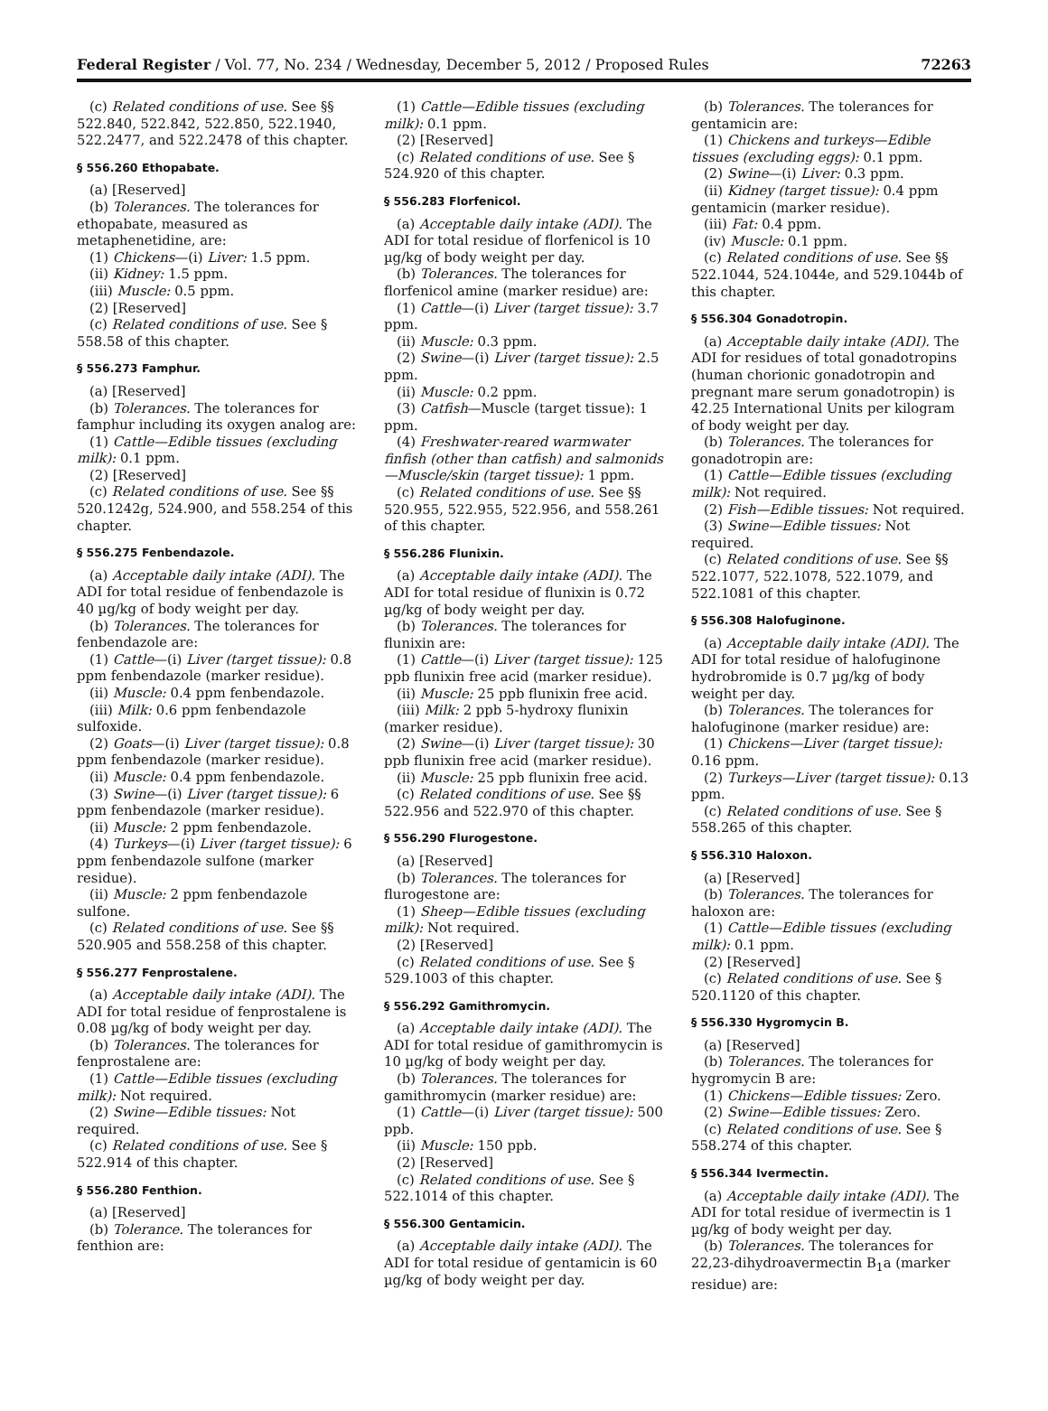Federal Register / Vol. 77, No. 234 / Wednesday, December 5, 2012 / Proposed Rules 72263
(c) Related conditions of use. See §§ 522.840, 522.842, 522.850, 522.1940, 522.2477, and 522.2478 of this chapter.
§ 556.260 Ethopabate.
(a) [Reserved]
(b) Tolerances. The tolerances for ethopabate, measured as metaphenetidine, are:
(1) Chickens—(i) Liver: 1.5 ppm.
(ii) Kidney: 1.5 ppm.
(iii) Muscle: 0.5 ppm.
(2) [Reserved]
(c) Related conditions of use. See § 558.58 of this chapter.
§ 556.273 Famphur.
(a) [Reserved]
(b) Tolerances. The tolerances for famphur including its oxygen analog are:
(1) Cattle—Edible tissues (excluding milk): 0.1 ppm.
(2) [Reserved]
(c) Related conditions of use. See §§ 520.1242g, 524.900, and 558.254 of this chapter.
§ 556.275 Fenbendazole.
(a) Acceptable daily intake (ADI). The ADI for total residue of fenbendazole is 40 µg/kg of body weight per day.
(b) Tolerances. The tolerances for fenbendazole are:
(1) Cattle—(i) Liver (target tissue): 0.8 ppm fenbendazole (marker residue).
(ii) Muscle: 0.4 ppm fenbendazole.
(iii) Milk: 0.6 ppm fenbendazole sulfoxide.
(2) Goats—(i) Liver (target tissue): 0.8 ppm fenbendazole (marker residue).
(ii) Muscle: 0.4 ppm fenbendazole.
(3) Swine—(i) Liver (target tissue): 6 ppm fenbendazole (marker residue).
(ii) Muscle: 2 ppm fenbendazole.
(4) Turkeys—(i) Liver (target tissue): 6 ppm fenbendazole sulfone (marker residue).
(ii) Muscle: 2 ppm fenbendazole sulfone.
(c) Related conditions of use. See §§ 520.905 and 558.258 of this chapter.
§ 556.277 Fenprostalene.
(a) Acceptable daily intake (ADI). The ADI for total residue of fenprostalene is 0.08 µg/kg of body weight per day.
(b) Tolerances. The tolerances for fenprostalene are:
(1) Cattle—Edible tissues (excluding milk): Not required.
(2) Swine—Edible tissues: Not required.
(c) Related conditions of use. See § 522.914 of this chapter.
§ 556.280 Fenthion.
(a) [Reserved]
(b) Tolerance. The tolerances for fenthion are:
(1) Cattle—Edible tissues (excluding milk): 0.1 ppm.
(2) [Reserved]
(c) Related conditions of use. See § 524.920 of this chapter.
§ 556.283 Florfenicol.
(a) Acceptable daily intake (ADI). The ADI for total residue of florfenicol is 10 µg/kg of body weight per day.
(b) Tolerances. The tolerances for florfenicol amine (marker residue) are:
(1) Cattle—(i) Liver (target tissue): 3.7 ppm.
(ii) Muscle: 0.3 ppm.
(2) Swine—(i) Liver (target tissue): 2.5 ppm.
(ii) Muscle: 0.2 ppm.
(3) Catfish—Muscle (target tissue): 1 ppm.
(4) Freshwater-reared warmwater finfish (other than catfish) and salmonids—Muscle/skin (target tissue): 1 ppm.
(c) Related conditions of use. See §§ 520.955, 522.955, 522.956, and 558.261 of this chapter.
§ 556.286 Flunixin.
(a) Acceptable daily intake (ADI). The ADI for total residue of flunixin is 0.72 µg/kg of body weight per day.
(b) Tolerances. The tolerances for flunixin are:
(1) Cattle—(i) Liver (target tissue): 125 ppb flunixin free acid (marker residue).
(ii) Muscle: 25 ppb flunixin free acid.
(iii) Milk: 2 ppb 5-hydroxy flunixin (marker residue).
(2) Swine—(i) Liver (target tissue): 30 ppb flunixin free acid (marker residue).
(ii) Muscle: 25 ppb flunixin free acid.
(c) Related conditions of use. See §§ 522.956 and 522.970 of this chapter.
§ 556.290 Flurogestone.
(a) [Reserved]
(b) Tolerances. The tolerances for flurogestone are:
(1) Sheep—Edible tissues (excluding milk): Not required.
(2) [Reserved]
(c) Related conditions of use. See § 529.1003 of this chapter.
§ 556.292 Gamithromycin.
(a) Acceptable daily intake (ADI). The ADI for total residue of gamithromycin is 10 µg/kg of body weight per day.
(b) Tolerances. The tolerances for gamithromycin (marker residue) are:
(1) Cattle—(i) Liver (target tissue): 500 ppb.
(ii) Muscle: 150 ppb.
(2) [Reserved]
(c) Related conditions of use. See § 522.1014 of this chapter.
§ 556.300 Gentamicin.
(a) Acceptable daily intake (ADI). The ADI for total residue of gentamicin is 60 µg/kg of body weight per day.
(b) Tolerances. The tolerances for gentamicin are:
(1) Chickens and turkeys—Edible tissues (excluding eggs): 0.1 ppm.
(2) Swine—(i) Liver: 0.3 ppm.
(ii) Kidney (target tissue): 0.4 ppm gentamicin (marker residue).
(iii) Fat: 0.4 ppm.
(iv) Muscle: 0.1 ppm.
(c) Related conditions of use. See §§ 522.1044, 524.1044e, and 529.1044b of this chapter.
§ 556.304 Gonadotropin.
(a) Acceptable daily intake (ADI). The ADI for residues of total gonadotropins (human chorionic gonadotropin and pregnant mare serum gonadotropin) is 42.25 International Units per kilogram of body weight per day.
(b) Tolerances. The tolerances for gonadotropin are:
(1) Cattle—Edible tissues (excluding milk): Not required.
(2) Fish—Edible tissues: Not required.
(3) Swine—Edible tissues: Not required.
(c) Related conditions of use. See §§ 522.1077, 522.1078, 522.1079, and 522.1081 of this chapter.
§ 556.308 Halofuginone.
(a) Acceptable daily intake (ADI). The ADI for total residue of halofuginone hydrobromide is 0.7 µg/kg of body weight per day.
(b) Tolerances. The tolerances for halofuginone (marker residue) are:
(1) Chickens—Liver (target tissue): 0.16 ppm.
(2) Turkeys—Liver (target tissue): 0.13 ppm.
(c) Related conditions of use. See § 558.265 of this chapter.
§ 556.310 Haloxon.
(a) [Reserved]
(b) Tolerances. The tolerances for haloxon are:
(1) Cattle—Edible tissues (excluding milk): 0.1 ppm.
(2) [Reserved]
(c) Related conditions of use. See § 520.1120 of this chapter.
§ 556.330 Hygromycin B.
(a) [Reserved]
(b) Tolerances. The tolerances for hygromycin B are:
(1) Chickens—Edible tissues: Zero.
(2) Swine—Edible tissues: Zero.
(c) Related conditions of use. See § 558.274 of this chapter.
§ 556.344 Ivermectin.
(a) Acceptable daily intake (ADI). The ADI for total residue of ivermectin is 1 µg/kg of body weight per day.
(b) Tolerances. The tolerances for 22,23-dihydroavermectin B<sub>1</sub>a (marker residue) are: